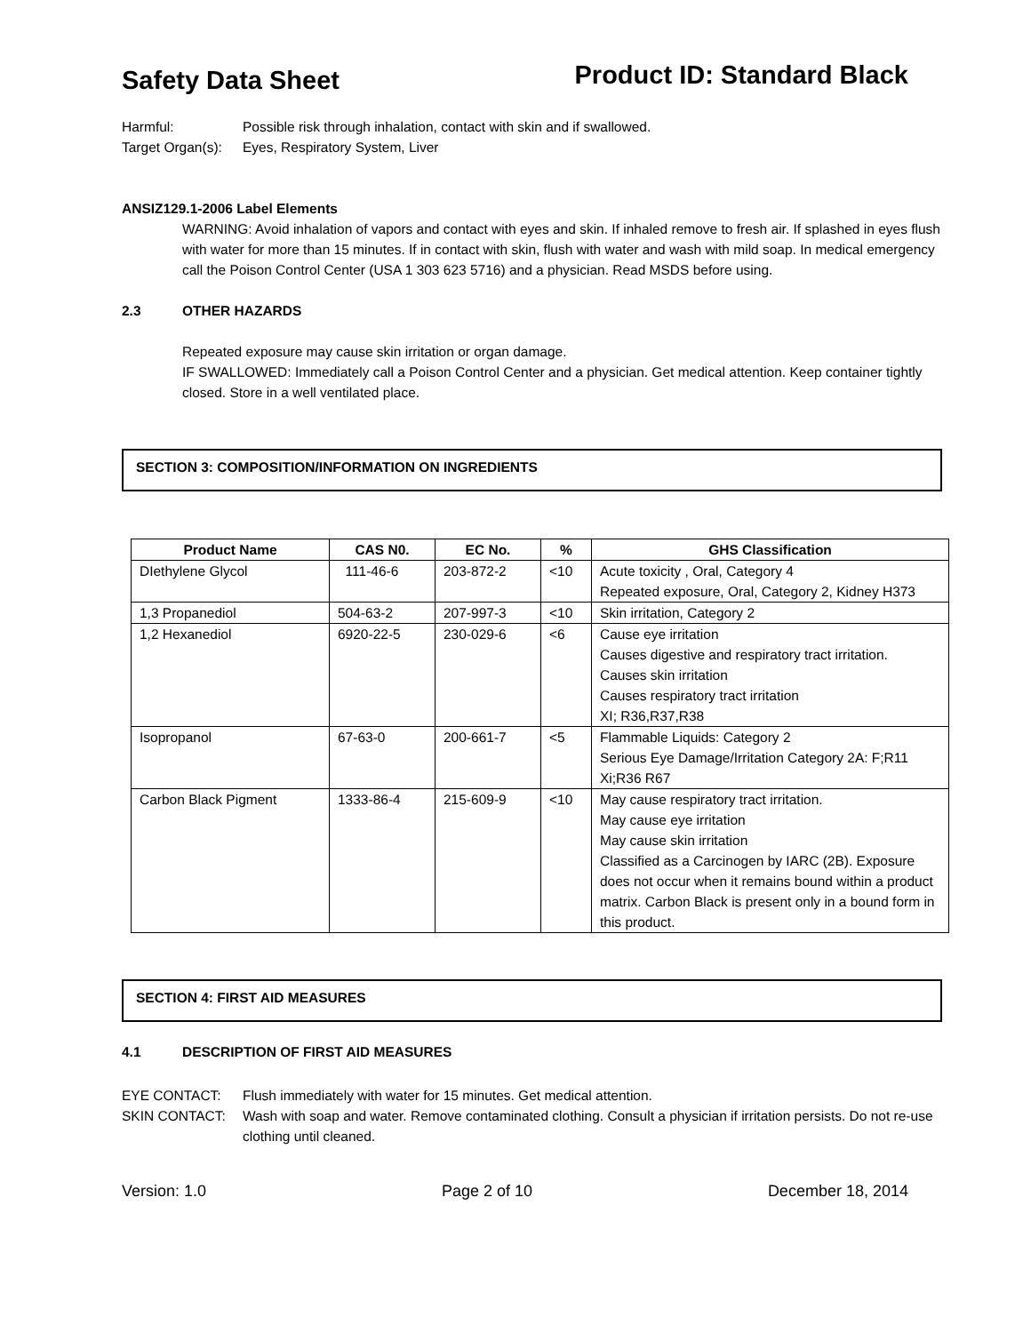Safety Data Sheet Product ID: Standard Black
Harmful: Possible risk through inhalation, contact with skin and if swallowed.
Target Organ(s): Eyes, Respiratory System, Liver
ANSIZ129.1-2006 Label Elements
WARNING: Avoid inhalation of vapors and contact with eyes and skin. If inhaled remove to fresh air. If splashed in eyes flush with water for more than 15 minutes. If in contact with skin, flush with water and wash with mild soap. In medical emergency call the Poison Control Center (USA 1 303 623 5716) and a physician. Read MSDS before using.
2.3 OTHER HAZARDS
Repeated exposure may cause skin irritation or organ damage.
IF SWALLOWED: Immediately call a Poison Control Center and a physician. Get medical attention. Keep container tightly closed. Store in a well ventilated place.
SECTION 3: COMPOSITION/INFORMATION ON INGREDIENTS
| Product Name | CAS N0. | EC No. | % | GHS Classification |
| --- | --- | --- | --- | --- |
| DIethylene Glycol | 111-46-6 | 203-872-2 | <10 | Acute toxicity , Oral, Category 4 Repeated exposure, Oral, Category 2, Kidney H373 |
| 1,3 Propanediol | 504-63-2 | 207-997-3 | <10 | Skin irritation, Category 2 |
| 1,2 Hexanediol | 6920-22-5 | 230-029-6 | <6 | Cause eye irritation Causes digestive and respiratory tract irritation. Causes skin irritation Causes respiratory tract irritation XI; R36,R37,R38 |
| Isopropanol | 67-63-0 | 200-661-7 | <5 | Flammable Liquids: Category 2 Serious Eye Damage/Irritation Category 2A: F;R11 Xi;R36 R67 |
| Carbon Black Pigment | 1333-86-4 | 215-609-9 | <10 | May cause respiratory tract irritation. May cause eye irritation May cause skin irritation Classified as a Carcinogen by IARC (2B). Exposure does not occur when it remains bound within a product matrix. Carbon Black is present only in a bound form in this product. |
SECTION 4: FIRST AID MEASURES
4.1 DESCRIPTION OF FIRST AID MEASURES
EYE CONTACT: Flush immediately with water for 15 minutes. Get medical attention.
SKIN CONTACT: Wash with soap and water. Remove contaminated clothing. Consult a physician if irritation persists. Do not re-use clothing until cleaned.
Version: 1.0 Page 2 of 10 December 18, 2014